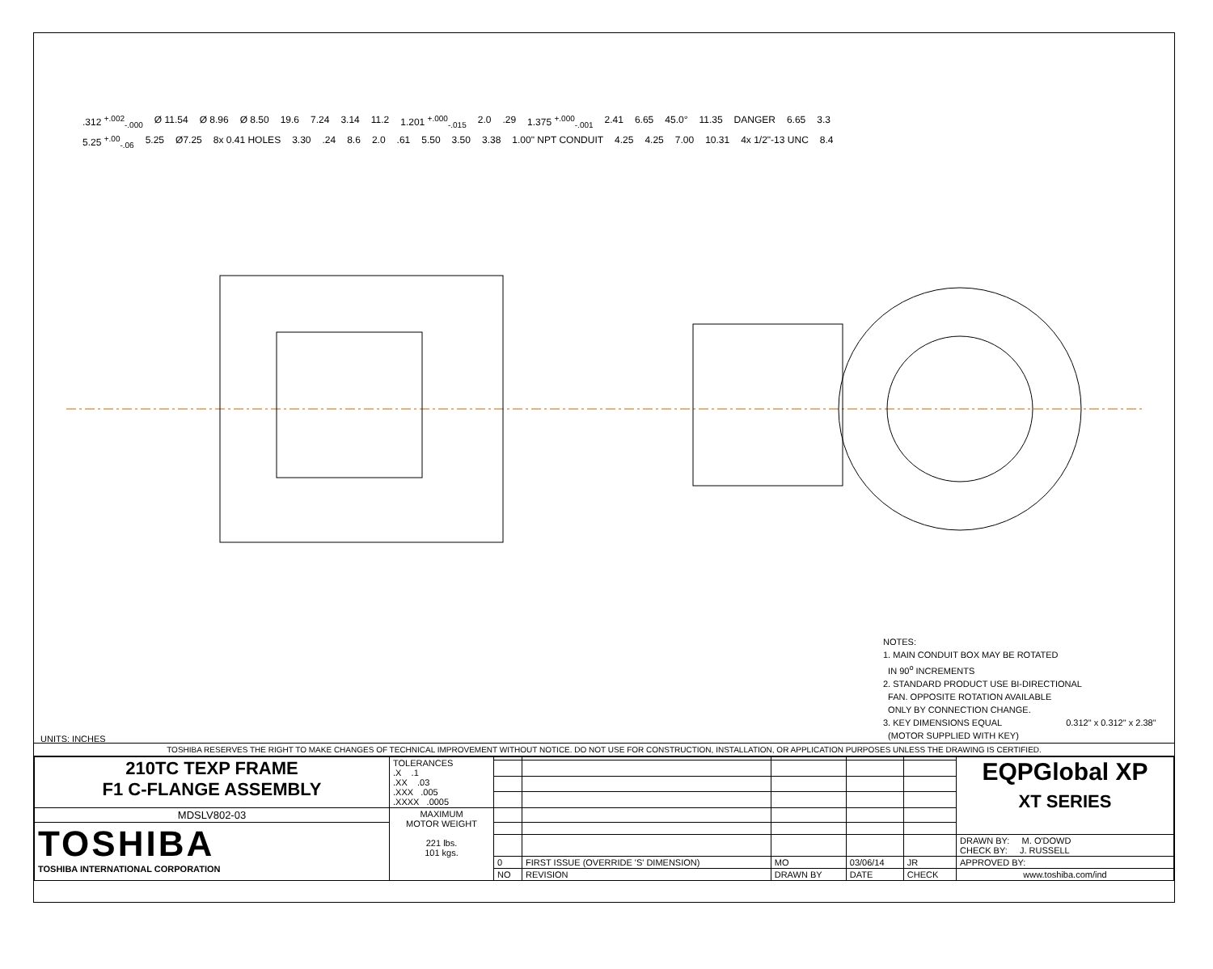.312 <sup>+.002</sup><sub>-.000</sub> Ø 11.54 Ø 8.96 Ø 8.50 19.6 7.24 3.14 11.2 1.201 <sup>+.000</sup><sub>-.015</sub> 2.0.29 1.375 <sup>+.000</sup><sub>-.001</sub> 2.41 6.65 45.0° 11.35 DANGER 6.65 3.3 5.25 <sup>+.00</sup><sub>-.06</sub> 5.25 Ø7.25 8x 0.41 HOLES 3.30.24 8.6 2.0.61 5.50 3.50 3.38 1.00" NPT CONDUIT 4.25 4.25 7.00 10.31 4x 1/2"-13 UNC 8.4
NOTES:
1. MAIN CONDUIT BOX MAY BE ROTATED
IN 90<sup>o</sup> INCREMENTS
2. STANDARD PRODUCT USE BI-DIRECTIONAL
FAN. OPPOSITE ROTATION AVAILABLE
ONLY BY CONNECTION CHANGE.
3. KEY DIMENSIONS EQUAL 0.312" x 0.312" x 2.38"
(MOTOR SUPPLIED WITH KEY)
UNITS: INCHES
TOSHIBA RESERVES THE RIGHT TO MAKE CHANGES OF TECHNICAL IMPROVEMENT WITHOUT NOTICE. DO NOT USE FOR CONSTRUCTION, INSTALLATION, OR APPLICATION PURPOSES UNLESS THE DRAWING IS CERTIFIED.
| 210TC TEXP FRAME F1 C-FLANGE ASSEMBLY | TOLERANCES .X .1 .XX .03 .XXX .005 .XXXX .0005 | | | | | | EQPGlobal XP XT SERIES |
| MDSLV802-03 | MAXIMUM MOTOR WEIGHT 221 lbs. 101 kgs. | | | | | | |
| TOSHIBA TOSHIBA INTERNATIONAL CORPORATION | | | | | | | |
| | | | | | | | DRAWN BY: M. O'DOWD CHECK BY: J. RUSSELL |
| | | 0 | FIRST ISSUE (OVERRIDE 'S' DIMENSION) | MO | 03/06/14 | JR | APPROVED BY: |
| | | NO | REVISION | DRAWN BY | DATE | CHECK | www.toshiba.com/ind |